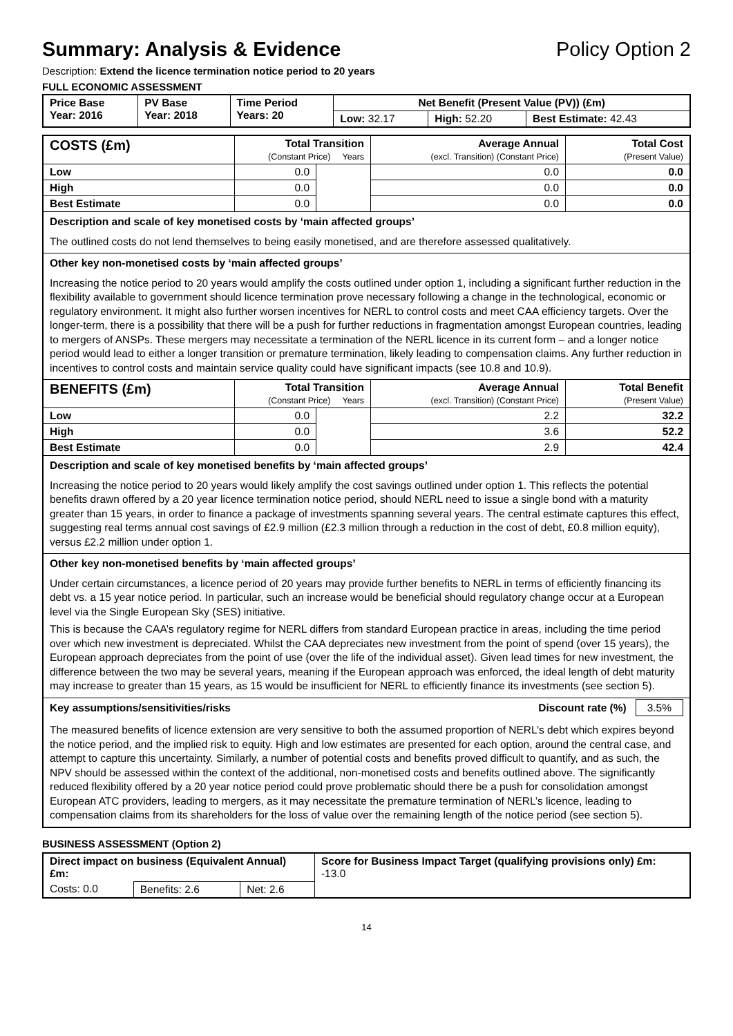Summary: Analysis & Evidence Policy Option 2
Description: Extend the licence termination notice period to 20 years
FULL ECONOMIC ASSESSMENT
| Price Base Year: 2016 | PV Base Year: 2018 | Time Period Years: 20 | Net Benefit (Present Value (PV)) (£m) | | |
| --- | --- | --- | --- | --- | --- |
| | | | Low: 32.17 | High: 52.20 | Best Estimate: 42.43 |
| COSTS (£m) | Total Transition (Constant Price) Years | | Average Annual (excl. Transition) (Constant Price) | Total Cost (Present Value) |
| --- | --- | --- | --- | --- |
| Low | 0.0 | | 0.0 | 0.0 |
| High | 0.0 | | 0.0 | 0.0 |
| Best Estimate | 0.0 | | 0.0 | 0.0 |
| Description and scale of key monetised costs by ‘main affected groups’ The outlined costs do not lend themselves to being easily monetised, and are therefore assessed qualitatively. | | | | |
| Other key non-monetised costs by ‘main affected groups’ Increasing the notice period to 20 years would amplify the costs outlined under option 1, including a significant further reduction in the flexibility available to government should licence termination prove necessary following a change in the technological, economic or regulatory environment. It might also further worsen incentives for NERL to control costs and meet CAA efficiency targets. Over the longer-term, there is a possibility that there will be a push for further reductions in fragmentation amongst European countries, leading to mergers of ANSPs. These mergers may necessitate a termination of the NERL licence in its current form – and a longer notice period would lead to either a longer transition or premature termination, likely leading to compensation claims. Any further reduction in incentives to control costs and maintain service quality could have significant impacts (see 10.8 and 10.9). | | | | |
| BENEFITS (£m) | Total Transition (Constant Price) Years | | Average Annual (excl. Transition) (Constant Price) | Total Benefit (Present Value) |
| Low | 0.0 | | 2.2 | 32.2 |
| High | 0.0 | | 3.6 | 52.2 |
| Best Estimate | 0.0 | | 2.9 | 42.4 |
| Description and scale of key monetised benefits by ‘main affected groups’ Increasing the notice period to 20 years would likely amplify the cost savings outlined under option 1. This reflects the potential benefits drawn offered by a 20 year licence termination notice period, should NERL need to issue a single bond with a maturity greater than 15 years, in order to finance a package of investments spanning several years. The central estimate captures this effect, suggesting real terms annual cost savings of £2.9 million (£2.3 million through a reduction in the cost of debt, £0.8 million equity), versus £2.2 million under option 1. | | | | |
| Other key non-monetised benefits by ‘main affected groups’ Under certain circumstances, a licence period of 20 years may provide further benefits to NERL in terms of efficiently financing its debt vs. a 15 year notice period. In particular, such an increase would be beneficial should regulatory change occur at a European level via the Single European Sky (SES) initiative. This is because the CAA’s regulatory regime for NERL differs from standard European practice in areas, including the time period over which new investment is depreciated. Whilst the CAA depreciates new investment from the point of spend (over 15 years), the European approach depreciates from the point of use (over the life of the individual asset). Given lead times for new investment, the difference between the two may be several years, meaning if the European approach was enforced, the ideal length of debt maturity may increase to greater than 15 years, as 15 would be insufficient for NERL to efficiently finance its investments (see section 5). | | | | |
| Key assumptions/sensitivities/risks Discount rate (%) 3.5% The measured benefits of licence extension are very sensitive to both the assumed proportion of NERL’s debt which expires beyond the notice period, and the implied risk to equity. High and low estimates are presented for each option, around the central case, and attempt to capture this uncertainty. Similarly, a number of potential costs and benefits proved difficult to quantify, and as such, the NPV should be assessed within the context of the additional, non-monetised costs and benefits outlined above. The significantly reduced flexibility offered by a 20 year notice period could prove problematic should there be a push for consolidation amongst European ATC providers, leading to mergers, as it may necessitate the premature termination of NERL’s licence, leading to compensation claims from its shareholders for the loss of value over the remaining length of the notice period (see section 5). | | | | |
BUSINESS ASSESSMENT (Option 2)
| Direct impact on business (Equivalent Annual) £m: | | | Score for Business Impact Target (qualifying provisions only) £m: -13.0 |
| Costs: 0.0 | Benefits: 2.6 | Net: 2.6 | |
14